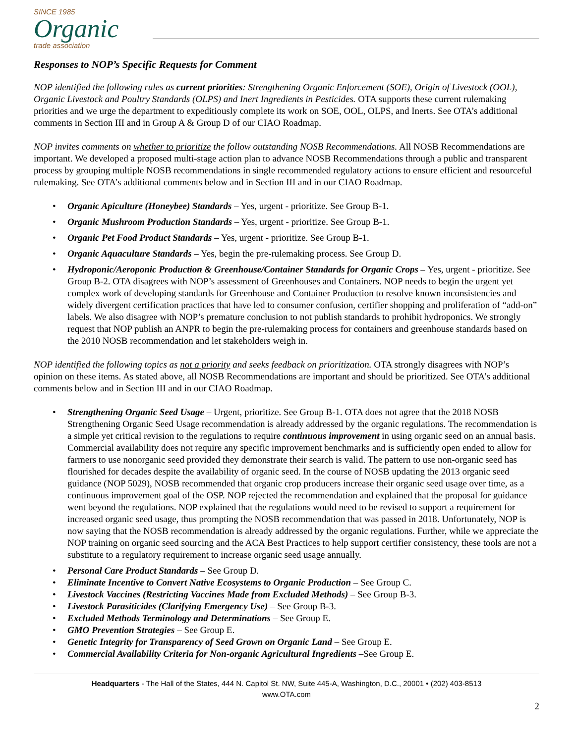SINCE 1985
Organic
trade association
Responses to NOP’s Specific Requests for Comment
NOP identified the following rules as current priorities: Strengthening Organic Enforcement (SOE), Origin of Livestock (OOL), Organic Livestock and Poultry Standards (OLPS) and Inert Ingredients in Pesticides. OTA supports these current rulemaking priorities and we urge the department to expeditiously complete its work on SOE, OOL, OLPS, and Inerts. See OTA’s additional comments in Section III and in Group A & Group D of our CIAO Roadmap.
NOP invites comments on whether to prioritize the follow outstanding NOSB Recommendations. All NOSB Recommendations are important. We developed a proposed multi-stage action plan to advance NOSB Recommendations through a public and transparent process by grouping multiple NOSB recommendations in single recommended regulatory actions to ensure efficient and resourceful rulemaking. See OTA’s additional comments below and in Section III and in our CIAO Roadmap.
Organic Apiculture (Honeybee) Standards – Yes, urgent - prioritize. See Group B-1.
Organic Mushroom Production Standards – Yes, urgent - prioritize. See Group B-1.
Organic Pet Food Product Standards – Yes, urgent - prioritize. See Group B-1.
Organic Aquaculture Standards – Yes, begin the pre-rulemaking process. See Group D.
Hydroponic/Aeroponic Production & Greenhouse/Container Standards for Organic Crops – Yes, urgent - prioritize. See Group B-2. OTA disagrees with NOP’s assessment of Greenhouses and Containers. NOP needs to begin the urgent yet complex work of developing standards for Greenhouse and Container Production to resolve known inconsistencies and widely divergent certification practices that have led to consumer confusion, certifier shopping and proliferation of “add-on” labels. We also disagree with NOP’s premature conclusion to not publish standards to prohibit hydroponics. We strongly request that NOP publish an ANPR to begin the pre-rulemaking process for containers and greenhouse standards based on the 2010 NOSB recommendation and let stakeholders weigh in.
NOP identified the following topics as not a priority and seeks feedback on prioritization. OTA strongly disagrees with NOP’s opinion on these items. As stated above, all NOSB Recommendations are important and should be prioritized. See OTA’s additional comments below and in Section III and in our CIAO Roadmap.
Strengthening Organic Seed Usage – Urgent, prioritize. See Group B-1. OTA does not agree that the 2018 NOSB Strengthening Organic Seed Usage recommendation is already addressed by the organic regulations. The recommendation is a simple yet critical revision to the regulations to require continuous improvement in using organic seed on an annual basis. Commercial availability does not require any specific improvement benchmarks and is sufficiently open ended to allow for farmers to use nonorganic seed provided they demonstrate their search is valid. The pattern to use non-organic seed has flourished for decades despite the availability of organic seed. In the course of NOSB updating the 2013 organic seed guidance (NOP 5029), NOSB recommended that organic crop producers increase their organic seed usage over time, as a continuous improvement goal of the OSP. NOP rejected the recommendation and explained that the proposal for guidance went beyond the regulations. NOP explained that the regulations would need to be revised to support a requirement for increased organic seed usage, thus prompting the NOSB recommendation that was passed in 2018. Unfortunately, NOP is now saying that the NOSB recommendation is already addressed by the organic regulations. Further, while we appreciate the NOP training on organic seed sourcing and the ACA Best Practices to help support certifier consistency, these tools are not a substitute to a regulatory requirement to increase organic seed usage annually.
Personal Care Product Standards – See Group D.
Eliminate Incentive to Convert Native Ecosystems to Organic Production – See Group C.
Livestock Vaccines (Restricting Vaccines Made from Excluded Methods) – See Group B-3.
Livestock Parasiticides (Clarifying Emergency Use) – See Group B-3.
Excluded Methods Terminology and Determinations – See Group E.
GMO Prevention Strategies – See Group E.
Genetic Integrity for Transparency of Seed Grown on Organic Land – See Group E.
Commercial Availability Criteria for Non-organic Agricultural Ingredients –See Group E.
2
Headquarters - The Hall of the States, 444 N. Capitol St. NW, Suite 445-A, Washington, D.C., 20001 • (202) 403-8513
www.OTA.com